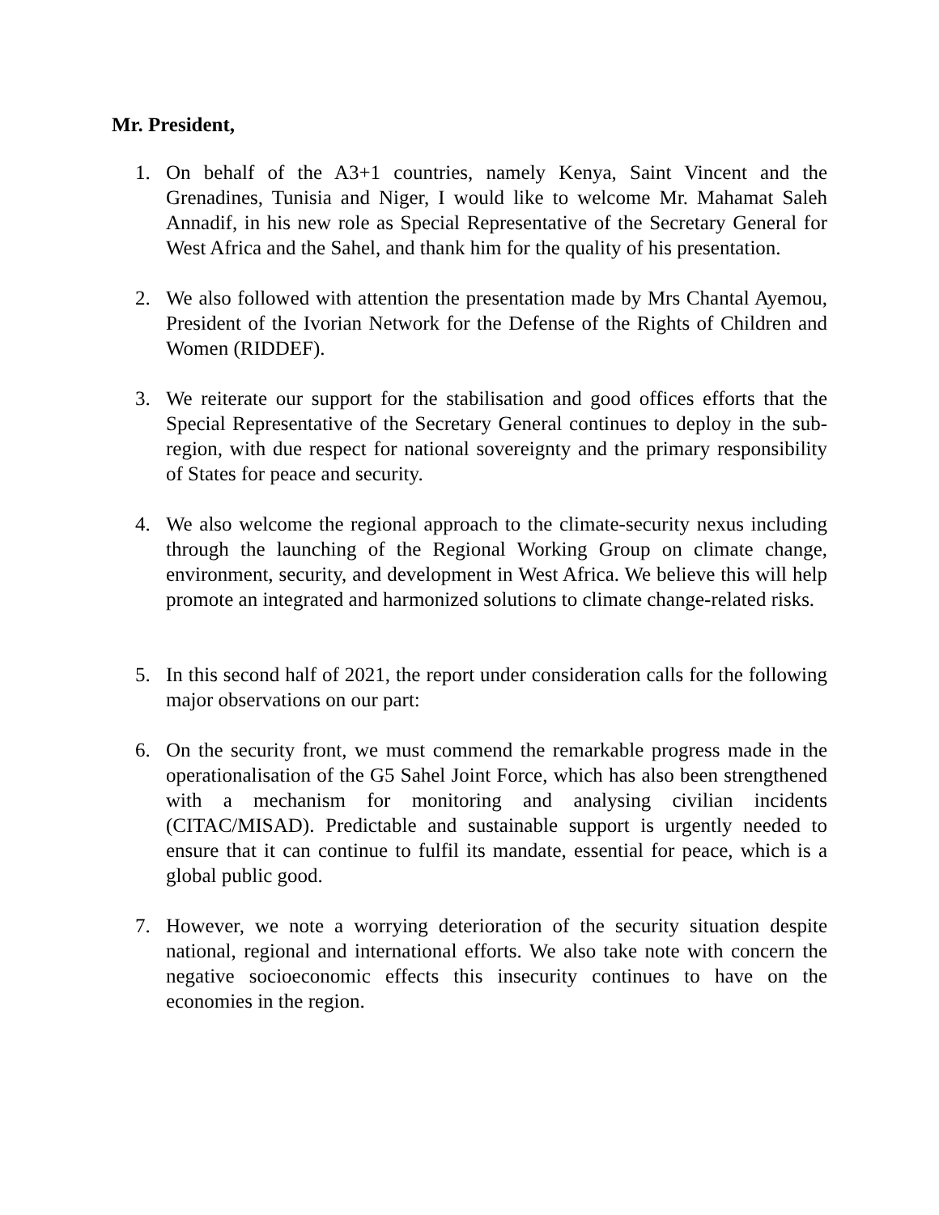Mr. President,
1. On behalf of the A3+1 countries, namely Kenya, Saint Vincent and the Grenadines, Tunisia and Niger, I would like to welcome Mr. Mahamat Saleh Annadif, in his new role as Special Representative of the Secretary General for West Africa and the Sahel, and thank him for the quality of his presentation.
2. We also followed with attention the presentation made by Mrs Chantal Ayemou, President of the Ivorian Network for the Defense of the Rights of Children and Women (RIDDEF).
3. We reiterate our support for the stabilisation and good offices efforts that the Special Representative of the Secretary General continues to deploy in the sub-region, with due respect for national sovereignty and the primary responsibility of States for peace and security.
4. We also welcome the regional approach to the climate-security nexus including through the launching of the Regional Working Group on climate change, environment, security, and development in West Africa. We believe this will help promote an integrated and harmonized solutions to climate change-related risks.
5. In this second half of 2021, the report under consideration calls for the following major observations on our part:
6. On the security front, we must commend the remarkable progress made in the operationalisation of the G5 Sahel Joint Force, which has also been strengthened with a mechanism for monitoring and analysing civilian incidents (CITAC/MISAD). Predictable and sustainable support is urgently needed to ensure that it can continue to fulfil its mandate, essential for peace, which is a global public good.
7. However, we note a worrying deterioration of the security situation despite national, regional and international efforts. We also take note with concern the negative socioeconomic effects this insecurity continues to have on the economies in the region.